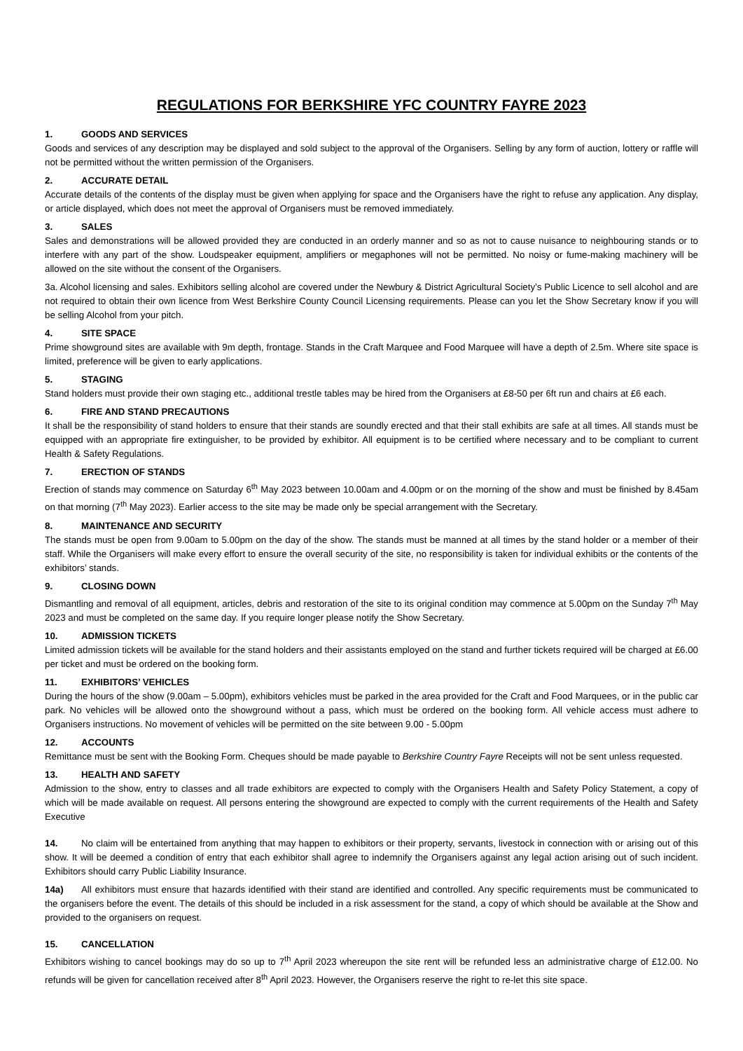REGULATIONS FOR BERKSHIRE YFC COUNTRY FAYRE 2023
1. GOODS AND SERVICES
Goods and services of any description may be displayed and sold subject to the approval of the Organisers. Selling by any form of auction, lottery or raffle will not be permitted without the written permission of the Organisers.
2. ACCURATE DETAIL
Accurate details of the contents of the display must be given when applying for space and the Organisers have the right to refuse any application. Any display, or article displayed, which does not meet the approval of Organisers must be removed immediately.
3. SALES
Sales and demonstrations will be allowed provided they are conducted in an orderly manner and so as not to cause nuisance to neighbouring stands or to interfere with any part of the show. Loudspeaker equipment, amplifiers or megaphones will not be permitted. No noisy or fume-making machinery will be allowed on the site without the consent of the Organisers.
3a. Alcohol licensing and sales. Exhibitors selling alcohol are covered under the Newbury & District Agricultural Society’s Public Licence to sell alcohol and are not required to obtain their own licence from West Berkshire County Council Licensing requirements. Please can you let the Show Secretary know if you will be selling Alcohol from your pitch.
4. SITE SPACE
Prime showground sites are available with 9m depth, frontage. Stands in the Craft Marquee and Food Marquee will have a depth of 2.5m. Where site space is limited, preference will be given to early applications.
5. STAGING
Stand holders must provide their own staging etc., additional trestle tables may be hired from the Organisers at £8-50 per 6ft run and chairs at £6 each.
6. FIRE AND STAND PRECAUTIONS
It shall be the responsibility of stand holders to ensure that their stands are soundly erected and that their stall exhibits are safe at all times. All stands must be equipped with an appropriate fire extinguisher, to be provided by exhibitor. All equipment is to be certified where necessary and to be compliant to current Health & Safety Regulations.
7. ERECTION OF STANDS
Erection of stands may commence on Saturday 6<sup>th</sup> May 2023 between 10.00am and 4.00pm or on the morning of the show and must be finished by 8.45am on that morning (7<sup>th</sup> May 2023). Earlier access to the site may be made only be special arrangement with the Secretary.
8. MAINTENANCE AND SECURITY
The stands must be open from 9.00am to 5.00pm on the day of the show. The stands must be manned at all times by the stand holder or a member of their staff. While the Organisers will make every effort to ensure the overall security of the site, no responsibility is taken for individual exhibits or the contents of the exhibitors’ stands.
9. CLOSING DOWN
Dismantling and removal of all equipment, articles, debris and restoration of the site to its original condition may commence at 5.00pm on the Sunday 7<sup>th</sup> May 2023 and must be completed on the same day. If you require longer please notify the Show Secretary.
10. ADMISSION TICKETS
Limited admission tickets will be available for the stand holders and their assistants employed on the stand and further tickets required will be charged at £6.00 per ticket and must be ordered on the booking form.
11. EXHIBITORS’ VEHICLES
During the hours of the show (9.00am – 5.00pm), exhibitors vehicles must be parked in the area provided for the Craft and Food Marquees, or in the public car park. No vehicles will be allowed onto the showground without a pass, which must be ordered on the booking form. All vehicle access must adhere to Organisers instructions. No movement of vehicles will be permitted on the site between 9.00 - 5.00pm
12. ACCOUNTS
Remittance must be sent with the Booking Form. Cheques should be made payable to Berkshire Country Fayre Receipts will not be sent unless requested.
13. HEALTH AND SAFETY
Admission to the show, entry to classes and all trade exhibitors are expected to comply with the Organisers Health and Safety Policy Statement, a copy of which will be made available on request. All persons entering the showground are expected to comply with the current requirements of the Health and Safety Executive
14. No claim will be entertained from anything that may happen to exhibitors or their property, servants, livestock in connection with or arising out of this show. It will be deemed a condition of entry that each exhibitor shall agree to indemnify the Organisers against any legal action arising out of such incident. Exhibitors should carry Public Liability Insurance.
14a) All exhibitors must ensure that hazards identified with their stand are identified and controlled. Any specific requirements must be communicated to the organisers before the event. The details of this should be included in a risk assessment for the stand, a copy of which should be available at the Show and provided to the organisers on request.
15. CANCELLATION
Exhibitors wishing to cancel bookings may do so up to 7<sup>th</sup> April 2023 whereupon the site rent will be refunded less an administrative charge of £12.00. No refunds will be given for cancellation received after 8<sup>th</sup> April 2023. However, the Organisers reserve the right to re-let this site space.